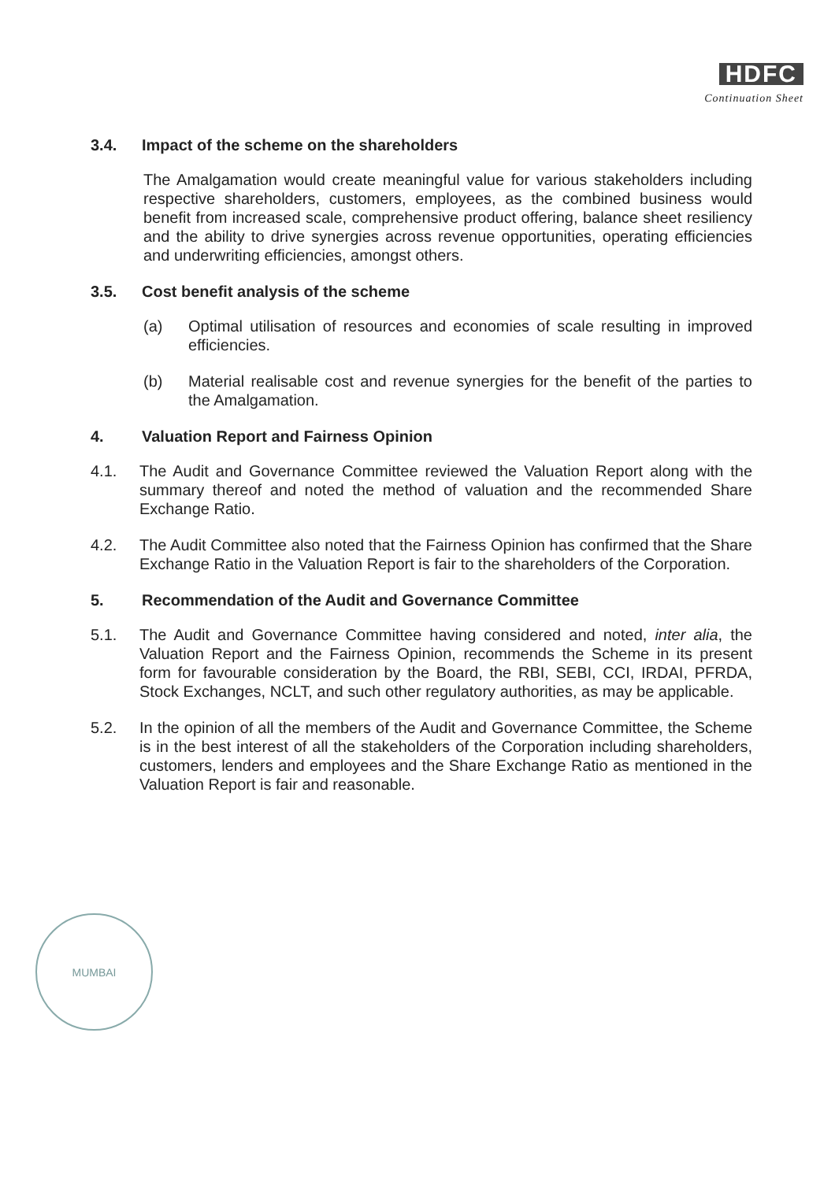HDFC
Continuation Sheet
3.4. Impact of the scheme on the shareholders
The Amalgamation would create meaningful value for various stakeholders including respective shareholders, customers, employees, as the combined business would benefit from increased scale, comprehensive product offering, balance sheet resiliency and the ability to drive synergies across revenue opportunities, operating efficiencies and underwriting efficiencies, amongst others.
3.5. Cost benefit analysis of the scheme
(a) Optimal utilisation of resources and economies of scale resulting in improved efficiencies.
(b) Material realisable cost and revenue synergies for the benefit of the parties to the Amalgamation.
4. Valuation Report and Fairness Opinion
4.1. The Audit and Governance Committee reviewed the Valuation Report along with the summary thereof and noted the method of valuation and the recommended Share Exchange Ratio.
4.2. The Audit Committee also noted that the Fairness Opinion has confirmed that the Share Exchange Ratio in the Valuation Report is fair to the shareholders of the Corporation.
5. Recommendation of the Audit and Governance Committee
5.1. The Audit and Governance Committee having considered and noted, inter alia, the Valuation Report and the Fairness Opinion, recommends the Scheme in its present form for favourable consideration by the Board, the RBI, SEBI, CCI, IRDAI, PFRDA, Stock Exchanges, NCLT, and such other regulatory authorities, as may be applicable.
5.2. In the opinion of all the members of the Audit and Governance Committee, the Scheme is in the best interest of all the stakeholders of the Corporation including shareholders, customers, lenders and employees and the Share Exchange Ratio as mentioned in the Valuation Report is fair and reasonable.
MUMBAI